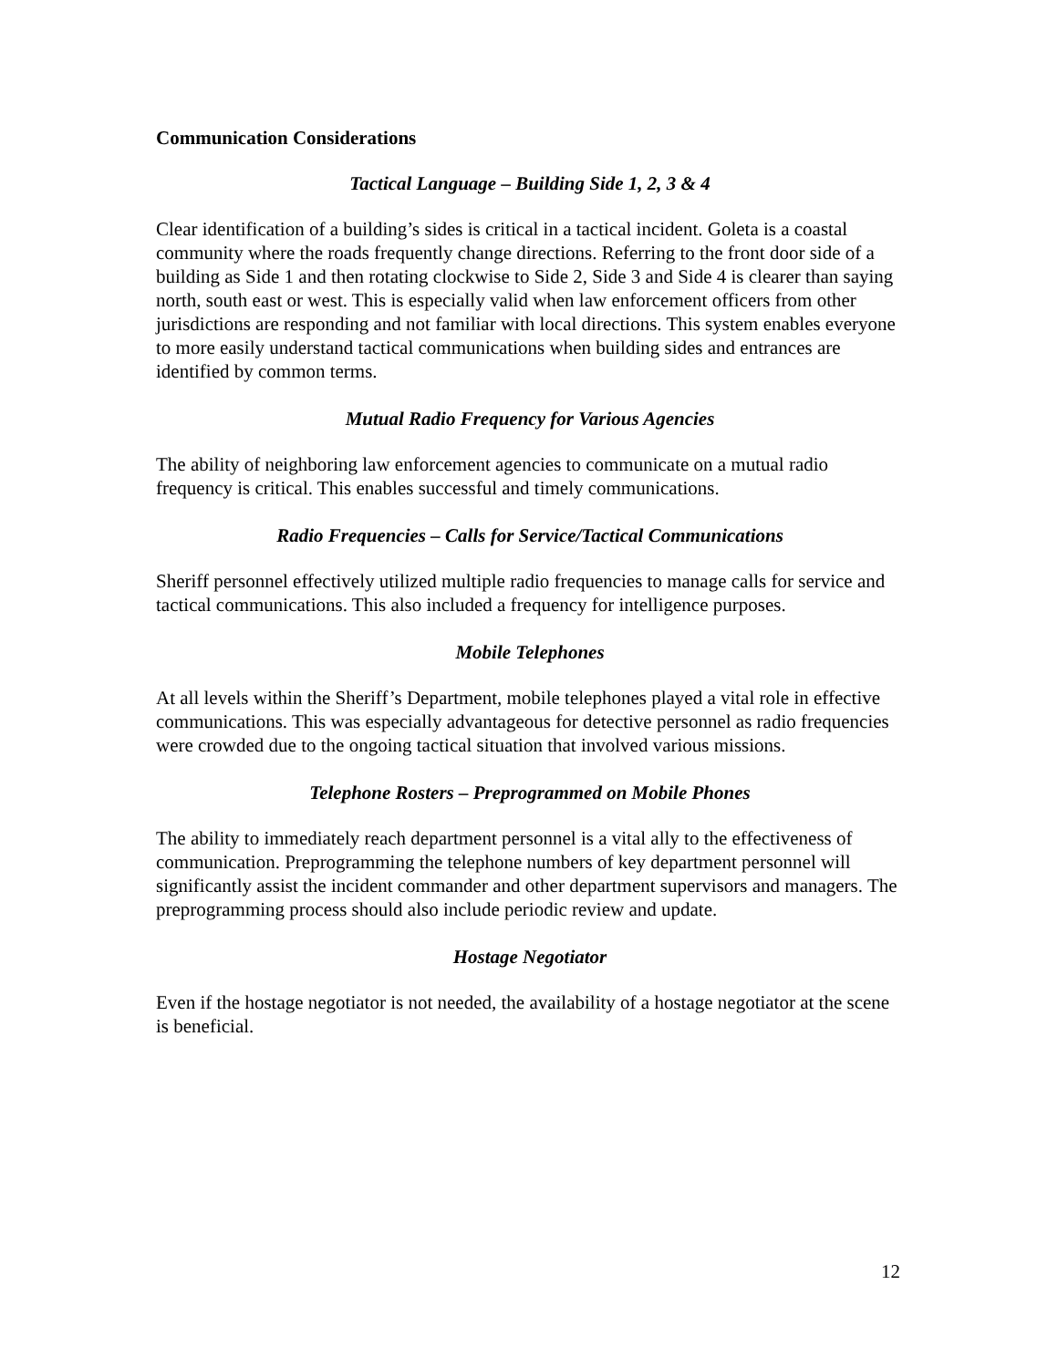Communication Considerations
Tactical Language – Building Side 1, 2, 3 & 4
Clear identification of a building’s sides is critical in a tactical incident. Goleta is a coastal community where the roads frequently change directions. Referring to the front door side of a building as Side 1 and then rotating clockwise to Side 2, Side 3 and Side 4 is clearer than saying north, south east or west. This is especially valid when law enforcement officers from other jurisdictions are responding and not familiar with local directions. This system enables everyone to more easily understand tactical communications when building sides and entrances are identified by common terms.
Mutual Radio Frequency for Various Agencies
The ability of neighboring law enforcement agencies to communicate on a mutual radio frequency is critical. This enables successful and timely communications.
Radio Frequencies – Calls for Service/Tactical Communications
Sheriff personnel effectively utilized multiple radio frequencies to manage calls for service and tactical communications. This also included a frequency for intelligence purposes.
Mobile Telephones
At all levels within the Sheriff’s Department, mobile telephones played a vital role in effective communications. This was especially advantageous for detective personnel as radio frequencies were crowded due to the ongoing tactical situation that involved various missions.
Telephone Rosters – Preprogrammed on Mobile Phones
The ability to immediately reach department personnel is a vital ally to the effectiveness of communication. Preprogramming the telephone numbers of key department personnel will significantly assist the incident commander and other department supervisors and managers. The preprogramming process should also include periodic review and update.
Hostage Negotiator
Even if the hostage negotiator is not needed, the availability of a hostage negotiator at the scene is beneficial.
12